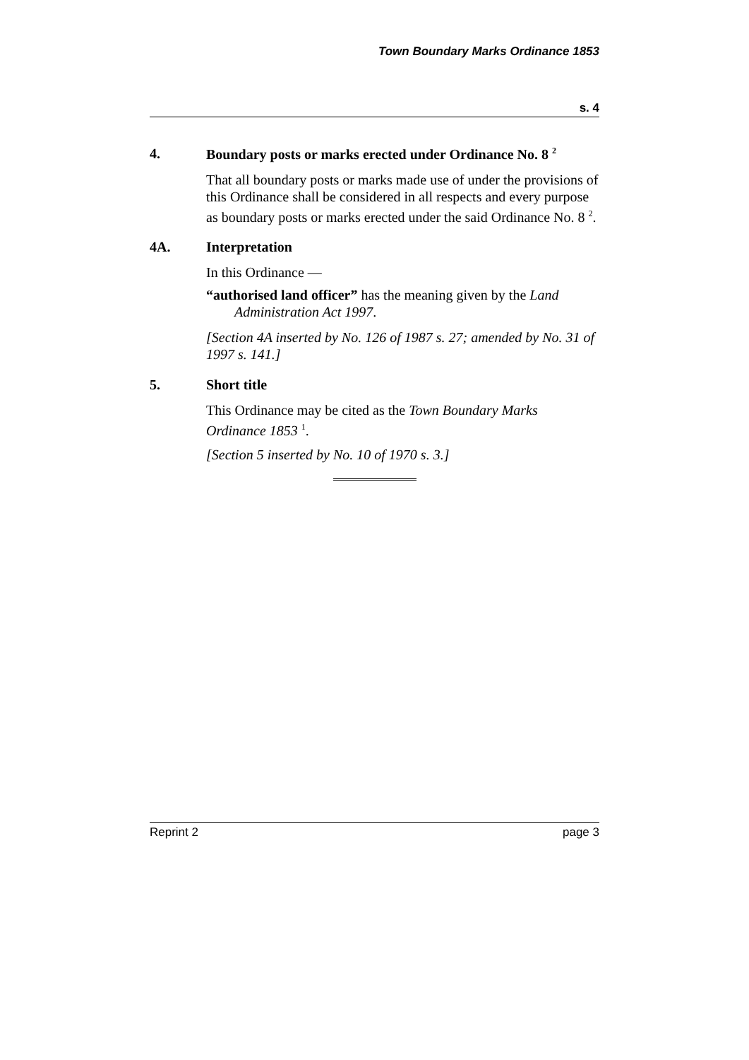Town Boundary Marks Ordinance 1853
s. 4
4. Boundary posts or marks erected under Ordinance No. 8 <sup>2</sup>
That all boundary posts or marks made use of under the provisions of this Ordinance shall be considered in all respects and every purpose as boundary posts or marks erected under the said Ordinance No. 8 <sup>2</sup>.
4A. Interpretation
In this Ordinance —
“authorised land officer” has the meaning given by the Land Administration Act 1997.
[Section 4A inserted by No. 126 of 1987 s. 27; amended by No. 31 of 1997 s. 141.]
5. Short title
This Ordinance may be cited as the Town Boundary Marks Ordinance 1853 <sup>1</sup>.
[Section 5 inserted by No. 10 of 1970 s. 3.]
Reprint 2 page 3